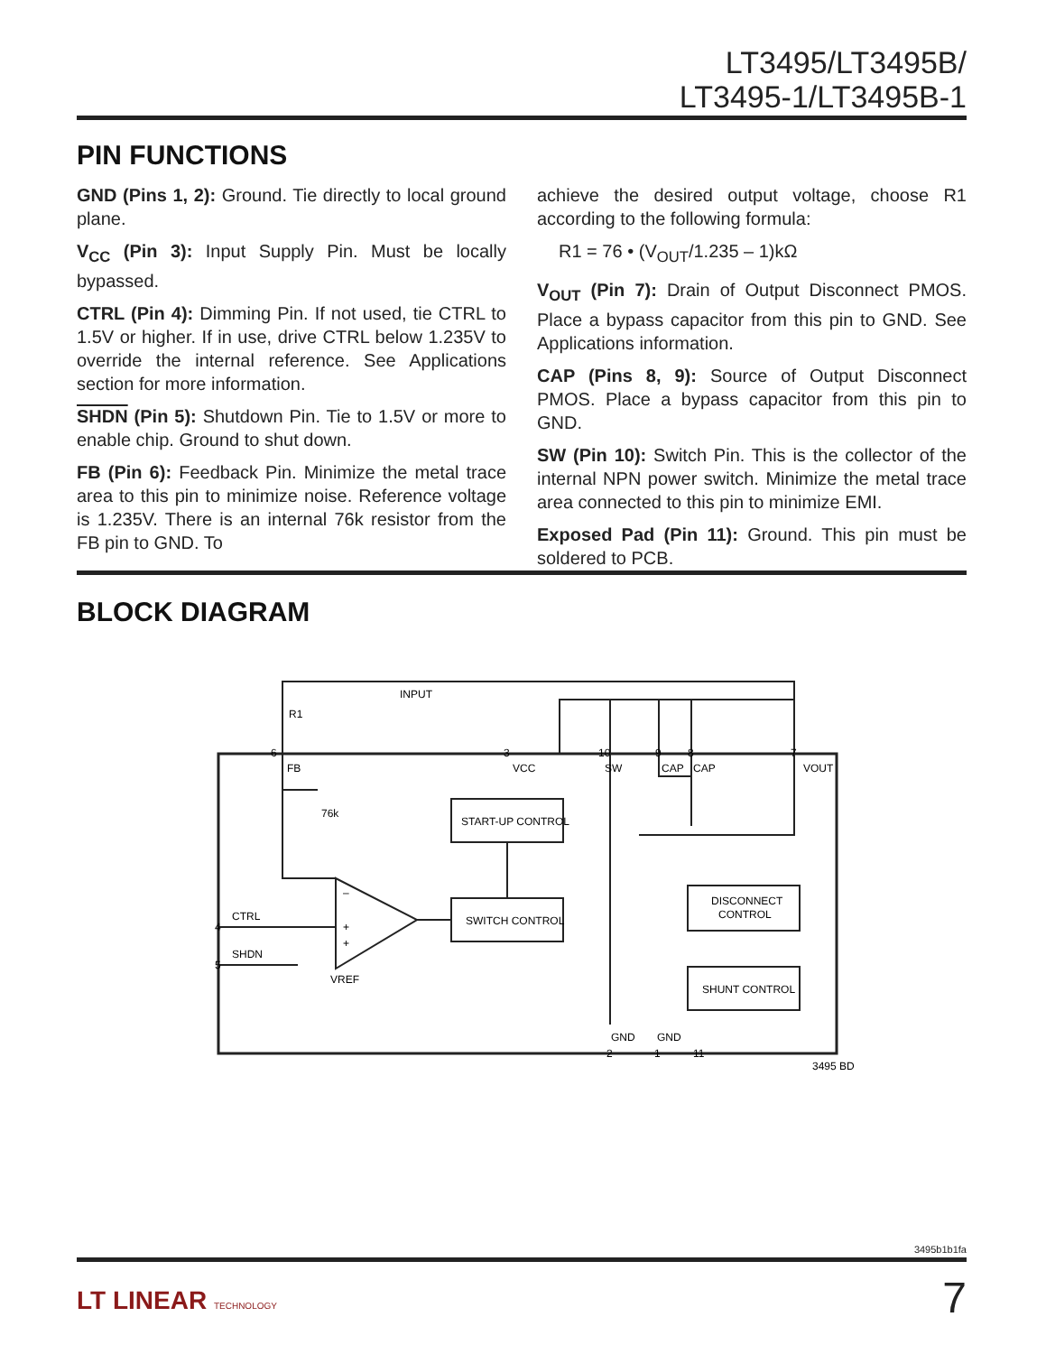LT3495/LT3495B/
LT3495-1/LT3495B-1
PIN FUNCTIONS
GND (Pins 1, 2): Ground. Tie directly to local ground plane.
V<sub>CC</sub> (Pin 3): Input Supply Pin. Must be locally bypassed.
CTRL (Pin 4): Dimming Pin. If not used, tie CTRL to 1.5V or higher. If in use, drive CTRL below 1.235V to override the internal reference. See Applications section for more information.
SHDN (Pin 5): Shutdown Pin. Tie to 1.5V or more to enable chip. Ground to shut down.
FB (Pin 6): Feedback Pin. Minimize the metal trace area to this pin to minimize noise. Reference voltage is 1.235V. There is an internal 76k resistor from the FB pin to GND. To
achieve the desired output voltage, choose R1 according to the following formula:
R1 = 76 • (V<sub>OUT</sub>/1.235 – 1)kΩ
V<sub>OUT</sub> (Pin 7): Drain of Output Disconnect PMOS. Place a bypass capacitor from this pin to GND. See Applications information.
CAP (Pins 8, 9): Source of Output Disconnect PMOS. Place a bypass capacitor from this pin to GND.
SW (Pin 10): Switch Pin. This is the collector of the internal NPN power switch. Minimize the metal trace area connected to this pin to minimize EMI.
Exposed Pad (Pin 11): Ground. This pin must be soldered to PCB.
BLOCK DIAGRAM
6
3
10
9
8
7
FB
VCC
SW
CAP
CAP
VOUT
R1
INPUT
76k
START-UP CONTROL
SWITCH CONTROL
DISCONNECT
CONTROL
SHUNT CONTROL
4
CTRL
5
SHDN
VREF
GND
GND
2
1
11
–
+
+
3495 BD
3495b1b1fa
LT LINEAR TECHNOLOGY 7